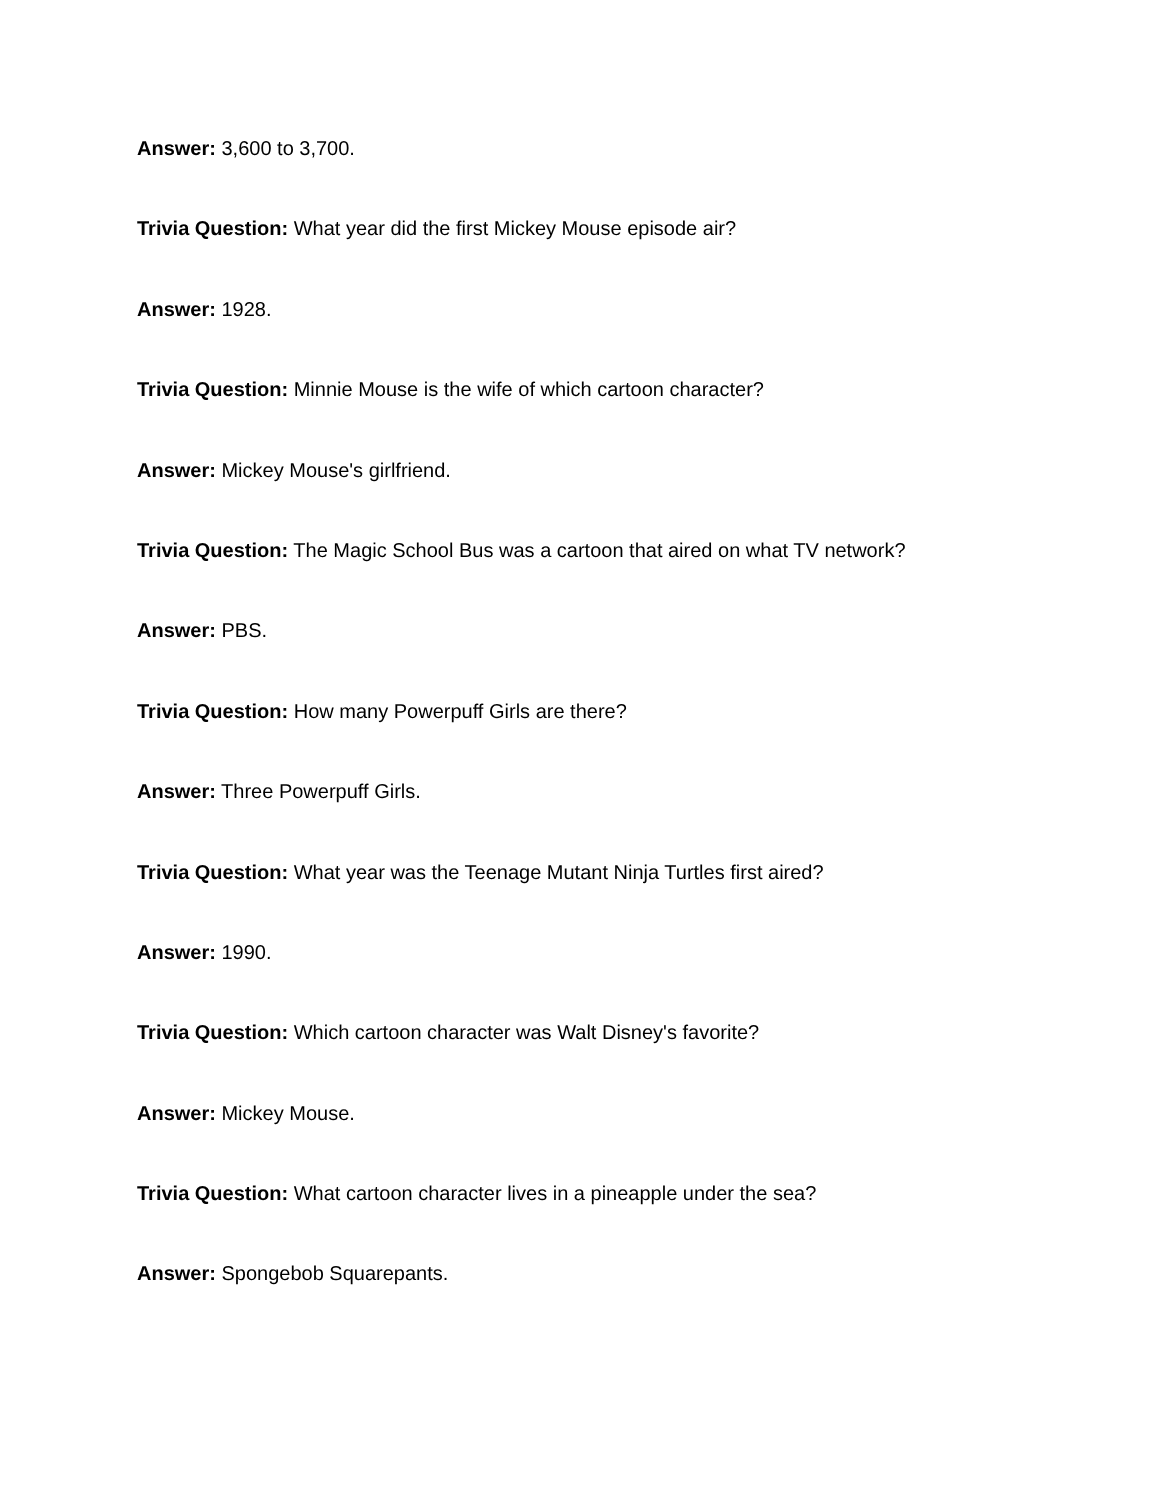Answer: 3,600 to 3,700.
Trivia Question: What year did the first Mickey Mouse episode air?
Answer: 1928.
Trivia Question: Minnie Mouse is the wife of which cartoon character?
Answer: Mickey Mouse's girlfriend.
Trivia Question: The Magic School Bus was a cartoon that aired on what TV network?
Answer: PBS.
Trivia Question: How many Powerpuff Girls are there?
Answer: Three Powerpuff Girls.
Trivia Question: What year was the Teenage Mutant Ninja Turtles first aired?
Answer: 1990.
Trivia Question: Which cartoon character was Walt Disney's favorite?
Answer: Mickey Mouse.
Trivia Question: What cartoon character lives in a pineapple under the sea?
Answer: Spongebob Squarepants.